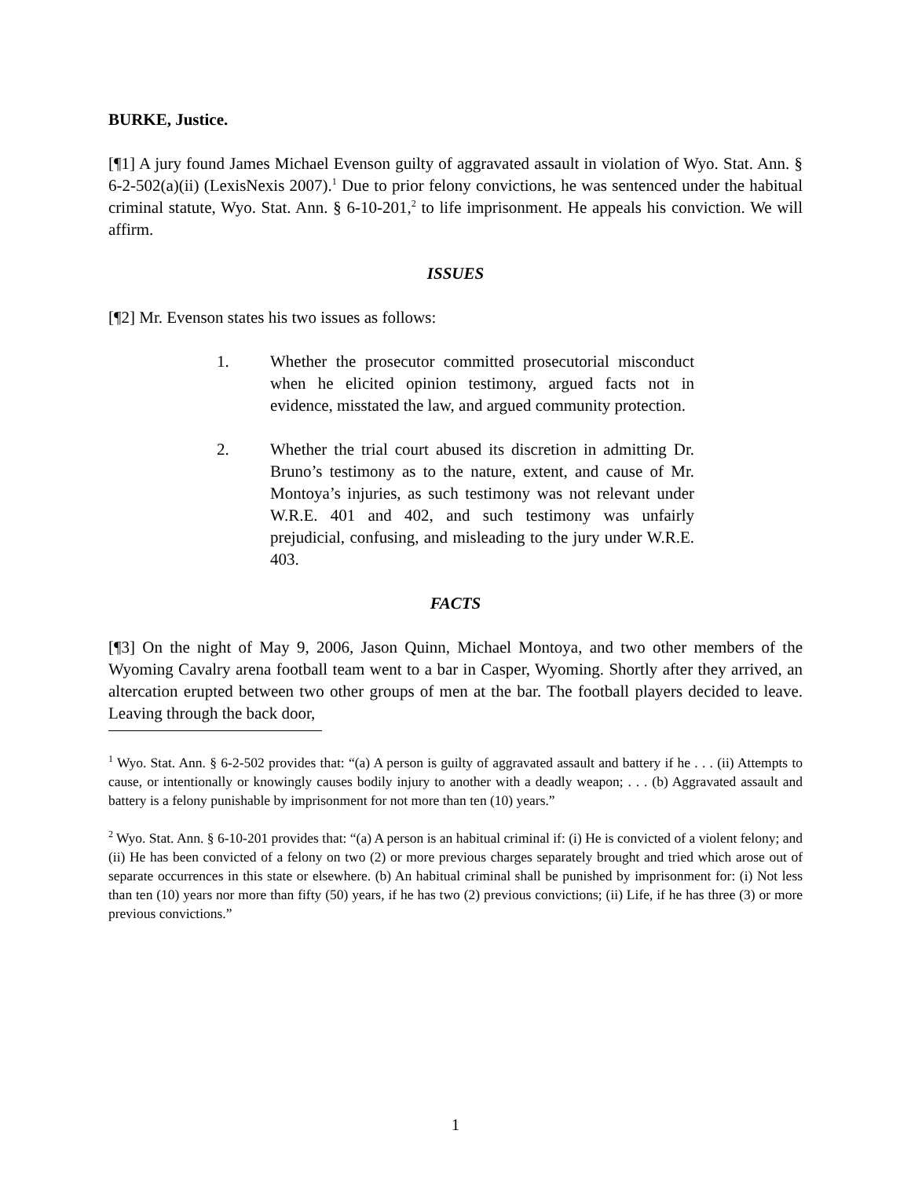BURKE, Justice.
[¶1] A jury found James Michael Evenson guilty of aggravated assault in violation of Wyo. Stat. Ann. § 6-2-502(a)(ii) (LexisNexis 2007).<sup>1</sup> Due to prior felony convictions, he was sentenced under the habitual criminal statute, Wyo. Stat. Ann. § 6-10-201,<sup>2</sup> to life imprisonment. He appeals his conviction. We will affirm.
ISSUES
[¶2] Mr. Evenson states his two issues as follows:
1. Whether the prosecutor committed prosecutorial misconduct when he elicited opinion testimony, argued facts not in evidence, misstated the law, and argued community protection.
2. Whether the trial court abused its discretion in admitting Dr. Bruno’s testimony as to the nature, extent, and cause of Mr. Montoya’s injuries, as such testimony was not relevant under W.R.E. 401 and 402, and such testimony was unfairly prejudicial, confusing, and misleading to the jury under W.R.E. 403.
FACTS
[¶3] On the night of May 9, 2006, Jason Quinn, Michael Montoya, and two other members of the Wyoming Cavalry arena football team went to a bar in Casper, Wyoming. Shortly after they arrived, an altercation erupted between two other groups of men at the bar. The football players decided to leave. Leaving through the back door,
<sup>1</sup> Wyo. Stat. Ann. § 6-2-502 provides that: “(a) A person is guilty of aggravated assault and battery if he . . . (ii) Attempts to cause, or intentionally or knowingly causes bodily injury to another with a deadly weapon; . . . (b) Aggravated assault and battery is a felony punishable by imprisonment for not more than ten (10) years.”
<sup>2</sup> Wyo. Stat. Ann. § 6-10-201 provides that: “(a) A person is an habitual criminal if: (i) He is convicted of a violent felony; and (ii) He has been convicted of a felony on two (2) or more previous charges separately brought and tried which arose out of separate occurrences in this state or elsewhere. (b) An habitual criminal shall be punished by imprisonment for: (i) Not less than ten (10) years nor more than fifty (50) years, if he has two (2) previous convictions; (ii) Life, if he has three (3) or more previous convictions.”
1